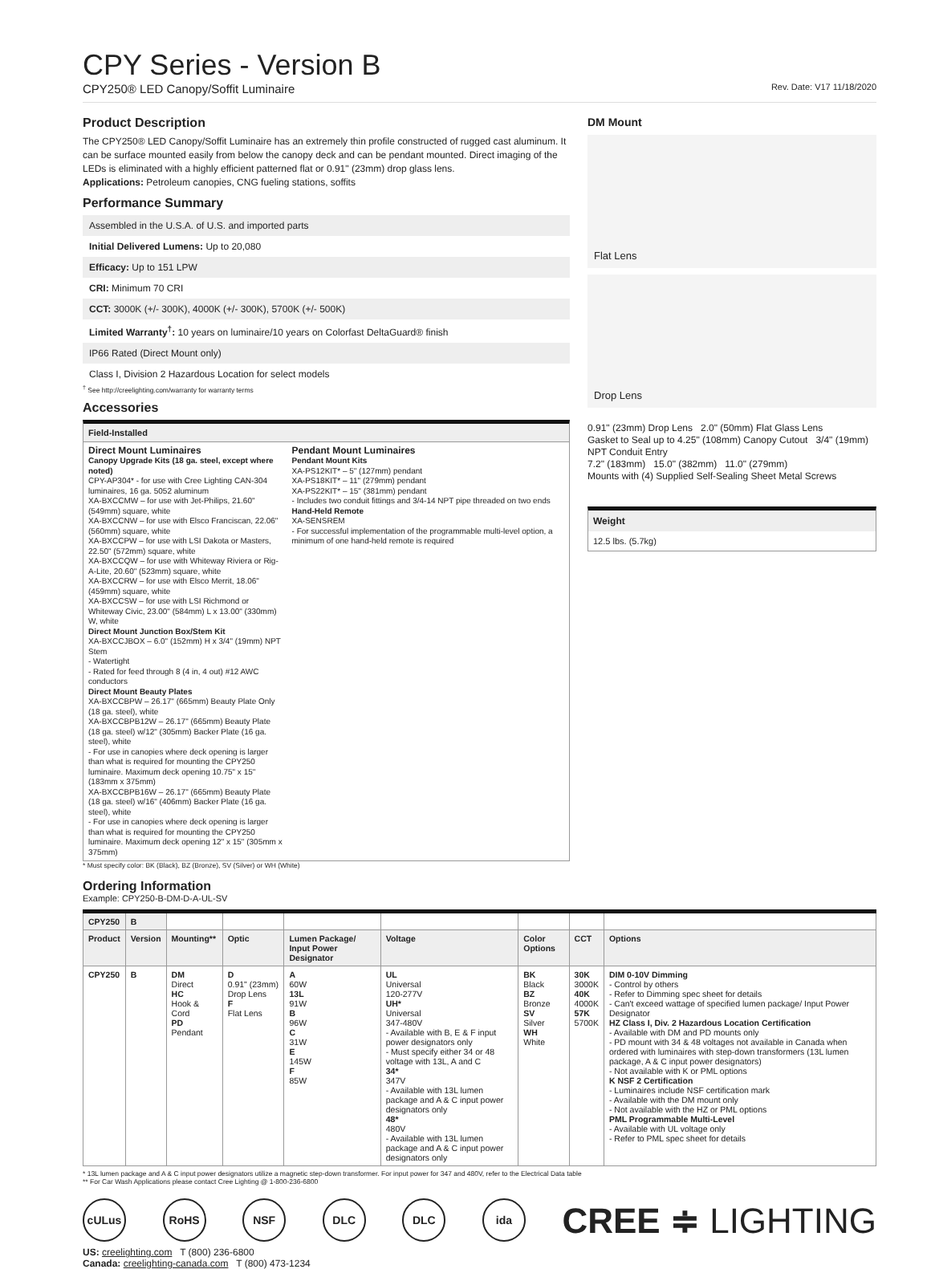CPY Series - Version B
CPY250® LED Canopy/Soffit Luminaire Rev. Date: V17 11/18/2020
Product Description
The CPY250® LED Canopy/Soffit Luminaire has an extremely thin profile constructed of rugged cast aluminum. It can be surface mounted easily from below the canopy deck and can be pendant mounted. Direct imaging of the LEDs is eliminated with a highly efficient patterned flat or 0.91" (23mm) drop glass lens.
Applications: Petroleum canopies, CNG fueling stations, soffits
Performance Summary
Assembled in the U.S.A. of U.S. and imported parts
Initial Delivered Lumens: Up to 20,080
Efficacy: Up to 151 LPW
CRI: Minimum 70 CRI
CCT: 3000K (+/- 300K), 4000K (+/- 300K), 5700K (+/- 500K)
Limited Warranty<sup>†</sup>: 10 years on luminaire/10 years on Colorfast DeltaGuard® finish
IP66 Rated (Direct Mount only)
Class I, Division 2 Hazardous Location for select models
<sup>†</sup> See http://creelighting.com/warranty for warranty terms
Accessories
Field-Installed
Direct Mount Luminaires
Canopy Upgrade Kits (18 ga. steel, except where noted)
CPY-AP304* - for use with Cree Lighting CAN-304 luminaires, 16 ga. 5052 aluminum
XA-BXCCMW – for use with Jet-Philips, 21.60" (549mm) square, white
XA-BXCCNW – for use with Elsco Franciscan, 22.06" (560mm) square, white
XA-BXCCPW – for use with LSI Dakota or Masters, 22.50" (572mm) square, white
XA-BXCCQW – for use with Whiteway Riviera or Rig-A-Lite, 20.60" (523mm) square, white
XA-BXCCRW – for use with Elsco Merrit, 18.06" (459mm) square, white
XA-BXCCSW – for use with LSI Richmond or Whiteway Civic, 23.00" (584mm) L x 13.00" (330mm) W, white
Direct Mount Junction Box/Stem Kit
XA-BXCCJBOX – 6.0" (152mm) H x 3/4" (19mm) NPT Stem
- Watertight
- Rated for feed through 8 (4 in, 4 out) #12 AWC conductors
Direct Mount Beauty Plates
XA-BXCCBPW – 26.17" (665mm) Beauty Plate Only (18 ga. steel), white
XA-BXCCBPB12W – 26.17" (665mm) Beauty Plate (18 ga. steel) w/12" (305mm) Backer Plate (16 ga. steel), white
- For use in canopies where deck opening is larger than what is required for mounting the CPY250 luminaire. Maximum deck opening 10.75" x 15" (183mm x 375mm)
XA-BXCCBPB16W – 26.17" (665mm) Beauty Plate (18 ga. steel) w/16" (406mm) Backer Plate (16 ga. steel), white
- For use in canopies where deck opening is larger than what is required for mounting the CPY250 luminaire. Maximum deck opening 12" x 15" (305mm x 375mm)
Pendant Mount Luminaires
Pendant Mount Kits
XA-PS12KIT* – 5" (127mm) pendant
XA-PS18KIT* – 11" (279mm) pendant
XA-PS22KIT* – 15" (381mm) pendant
- Includes two conduit fittings and 3/4-14 NPT pipe threaded on two ends
Hand-Held Remote
XA-SENSREM
- For successful implementation of the programmable multi-level option, a minimum of one hand-held remote is required
* Must specify color: BK (Black), BZ (Bronze), SV (Silver) or WH (White)
DM Mount
Flat Lens
Drop Lens
0.91" (23mm) Drop Lens 2.0" (50mm) Flat Glass Lens
Gasket to Seal up to 4.25" (108mm) Canopy Cutout 3/4" (19mm) NPT Conduit Entry
7.2" (183mm) 15.0" (382mm) 11.0" (279mm)
Mounts with (4) Supplied Self-Sealing Sheet Metal Screws
Weight
12.5 lbs. (5.7kg)
Ordering Information
Example: CPY250-B-DM-D-A-UL-SV
| CPY250 | B | | | | | | | |
| Product | Version | Mounting** | Optic | Lumen Package/ Input Power Designator | Voltage | Color Options | CCT | Options |
| CPY250 | B | DM Direct HC Hook & Cord PD Pendant | D 0.91" (23mm) Drop Lens F Flat Lens | A 60W 13L 91W B 96W C 31W E 145W F 85W | UL Universal 120-277V UH* Universal 347-480V - Available with B, E & F input power designators only - Must specify either 34 or 48 voltage with 13L, A and C 34* 347V - Available with 13L lumen package and A & C input power designators only 48* 480V - Available with 13L lumen package and A & C input power designators only | BK Black BZ Bronze SV Silver WH White | 30K 3000K 40K 4000K 57K 5700K | DIM 0-10V Dimming - Control by others - Refer to Dimming spec sheet for details - Can't exceed wattage of specified lumen package/ Input Power Designator HZ Class I, Div. 2 Hazardous Location Certification - Available with DM and PD mounts only - PD mount with 34 & 48 voltages not available in Canada when ordered with luminaires with step-down transformers (13L lumen package, A & C input power designators) - Not available with K or PML options K NSF 2 Certification - Luminaires include NSF certification mark - Available with the DM mount only - Not available with the HZ or PML options PML Programmable Multi-Level - Available with UL voltage only - Refer to PML spec sheet for details |
* 13L lumen package and A & C input power designators utilize a magnetic step-down transformer. For input power for 347 and 480V, refer to the Electrical Data table
** For Car Wash Applications please contact Cree Lighting @ 1-800-236-6800
cULus RoHS NSF DLC DLC ida
CREE ≑ LIGHTING
US: creelighting.com T (800) 236-6800
Canada: creelighting-canada.com T (800) 473-1234